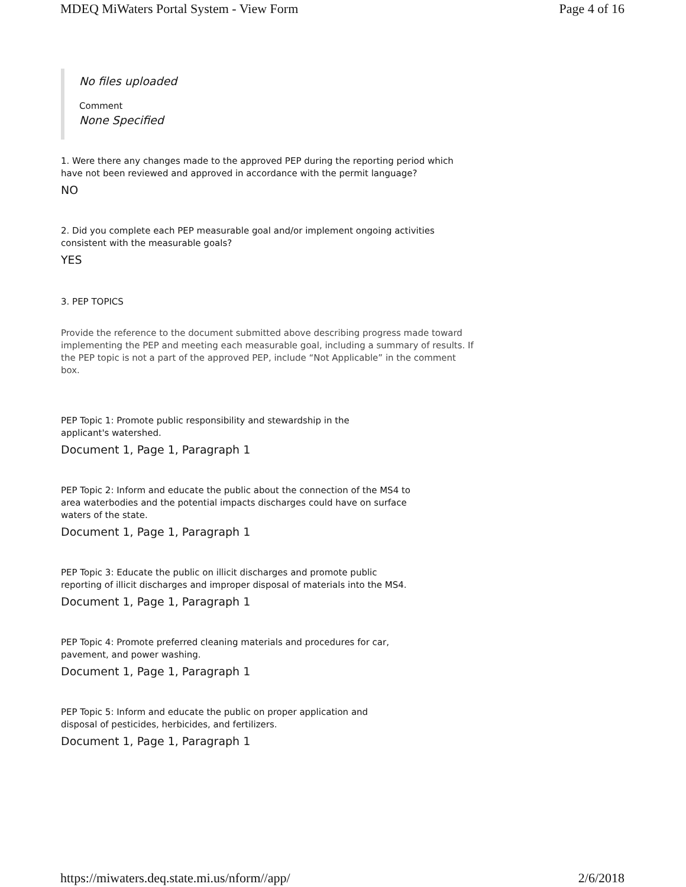MDEQ MiWaters Portal System - View Form Page 4 of 16
No files uploaded
Comment
None Specified
1. Were there any changes made to the approved PEP during the reporting period which have not been reviewed and approved in accordance with the permit language?
NO
2. Did you complete each PEP measurable goal and/or implement ongoing activities consistent with the measurable goals?
YES
3. PEP TOPICS
Provide the reference to the document submitted above describing progress made toward implementing the PEP and meeting each measurable goal, including a summary of results. If the PEP topic is not a part of the approved PEP, include “Not Applicable” in the comment box.
PEP Topic 1: Promote public responsibility and stewardship in the applicant's watershed.
Document 1, Page 1, Paragraph 1
PEP Topic 2: Inform and educate the public about the connection of the MS4 to area waterbodies and the potential impacts discharges could have on surface waters of the state.
Document 1, Page 1, Paragraph 1
PEP Topic 3: Educate the public on illicit discharges and promote public reporting of illicit discharges and improper disposal of materials into the MS4.
Document 1, Page 1, Paragraph 1
PEP Topic 4: Promote preferred cleaning materials and procedures for car, pavement, and power washing.
Document 1, Page 1, Paragraph 1
PEP Topic 5: Inform and educate the public on proper application and disposal of pesticides, herbicides, and fertilizers.
Document 1, Page 1, Paragraph 1
https://miwaters.deq.state.mi.us/nform//app/ 2/6/2018